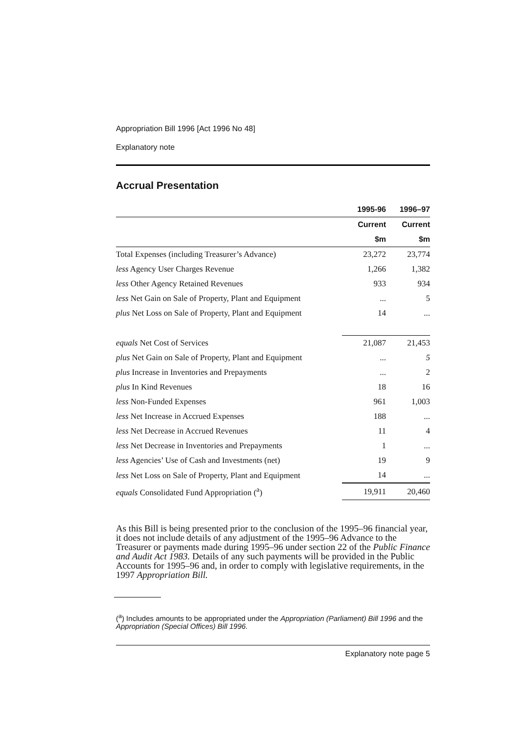Appropriation Bill 1996 [Act 1996 No 48]
Explanatory note
Accrual Presentation
| | 1995-96 | 1996–97 |
| --- | --- | --- |
| | Current | Current |
| | $m | $m |
| Total Expenses (including Treasurer’s Advance) | 23,272 | 23,774 |
| less Agency User Charges Revenue | 1,266 | 1,382 |
| less Other Agency Retained Revenues | 933 | 934 |
| less Net Gain on Sale of Property, Plant and Equipment | ... | 5 |
| plus Net Loss on Sale of Property, Plant and Equipment | 14 | ... |
| equals Net Cost of Services | 21,087 | 21,453 |
| plus Net Gain on Sale of Property, Plant and Equipment | ... | 5 |
| plus Increase in Inventories and Prepayments | ... | 2 |
| plus In Kind Revenues | 18 | 16 |
| less Non-Funded Expenses | 961 | 1,003 |
| less Net Increase in Accrued Expenses | 188 | ... |
| less Net Decrease in Accrued Revenues | 11 | 4 |
| less Net Decrease in Inventories and Prepayments | 1 | ... |
| less Agencies’ Use of Cash and Investments (net) | 19 | 9 |
| less Net Loss on Sale of Property, Plant and Equipment | 14 | ... |
| equals Consolidated Fund Appropriation (<sup>a</sup>) | 19,911 | 20,460 |
As this Bill is being presented prior to the conclusion of the 1995–96 financial year, it does not include details of any adjustment of the 1995–96 Advance to the Treasurer or payments made during 1995–96 under section 22 of the Public Finance and Audit Act 1983. Details of any such payments will be provided in the Public Accounts for 1995–96 and, in order to comply with legislative requirements, in the 1997 Appropriation Bill.
(<sup>a</sup>) Includes amounts to be appropriated under the Appropriation (Parliament) Bill 1996 and the Appropriation (Special Offices) Bill 1996.
Explanatory note page 5